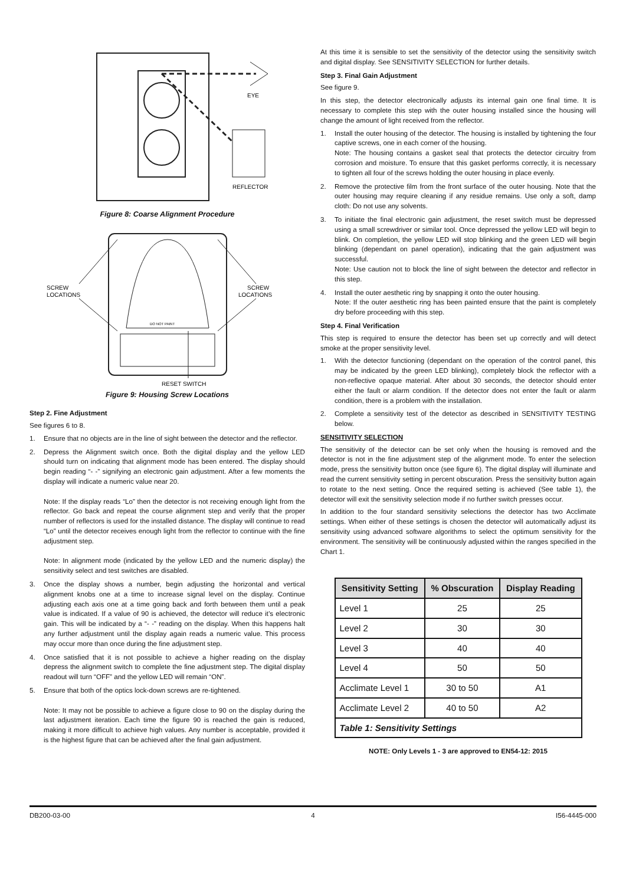EYE
REFLECTOR
Figure 8: Coarse Alignment Procedure
DO NOT PAINT
SCREW
LOCATIONS
SCREW
LOCATIONS
RESET SWITCH
Figure 9: Housing Screw Locations
Step 2. Fine Adjustment
See figures 6 to 8.
1. Ensure that no objects are in the line of sight between the detector and the reflector.
2. Depress the Alignment switch once. Both the digital display and the yellow LED should turn on indicating that alignment mode has been entered. The display should begin reading “- -” signifying an electronic gain adjustment. After a few moments the display will indicate a numeric value near 20.
Note: If the display reads “Lo” then the detector is not receiving enough light from the reflector. Go back and repeat the course alignment step and verify that the proper number of reflectors is used for the installed distance. The display will continue to read “Lo” until the detector receives enough light from the reflector to continue with the fine adjustment step.
Note: In alignment mode (indicated by the yellow LED and the numeric display) the sensitivity select and test switches are disabled.
3. Once the display shows a number, begin adjusting the horizontal and vertical alignment knobs one at a time to increase signal level on the display. Continue adjusting each axis one at a time going back and forth between them until a peak value is indicated. If a value of 90 is achieved, the detector will reduce it’s electronic gain. This will be indicated by a “- -” reading on the display. When this happens halt any further adjustment until the display again reads a numeric value. This process may occur more than once during the fine adjustment step.
4. Once satisfied that it is not possible to achieve a higher reading on the display depress the alignment switch to complete the fine adjustment step. The digital display readout will turn “OFF” and the yellow LED will remain “ON”.
5. Ensure that both of the optics lock-down screws are re-tightened.
Note: It may not be possible to achieve a figure close to 90 on the display during the last adjustment iteration. Each time the figure 90 is reached the gain is reduced, making it more difficult to achieve high values. Any number is acceptable, provided it is the highest figure that can be achieved after the final gain adjustment.
At this time it is sensible to set the sensitivity of the detector using the sensitivity switch and digital display. See SENSITIVITY SELECTION for further details.
Step 3. Final Gain Adjustment
See figure 9.
In this step, the detector electronically adjusts its internal gain one final time. It is necessary to complete this step with the outer housing installed since the housing will change the amount of light received from the reflector.
1. Install the outer housing of the detector. The housing is installed by tightening the four captive screws, one in each corner of the housing.
Note: The housing contains a gasket seal that protects the detector circuitry from corrosion and moisture. To ensure that this gasket performs correctly, it is necessary to tighten all four of the screws holding the outer housing in place evenly.
2. Remove the protective film from the front surface of the outer housing. Note that the outer housing may require cleaning if any residue remains. Use only a soft, damp cloth: Do not use any solvents.
3. To initiate the final electronic gain adjustment, the reset switch must be depressed using a small screwdriver or similar tool. Once depressed the yellow LED will begin to blink. On completion, the yellow LED will stop blinking and the green LED will begin blinking (dependant on panel operation), indicating that the gain adjustment was successful.
Note: Use caution not to block the line of sight between the detector and reflector in this step.
4. Install the outer aesthetic ring by snapping it onto the outer housing.
Note: If the outer aesthetic ring has been painted ensure that the paint is completely dry before proceeding with this step.
Step 4. Final Verification
This step is required to ensure the detector has been set up correctly and will detect smoke at the proper sensitivity level.
1. With the detector functioning (dependant on the operation of the control panel, this may be indicated by the green LED blinking), completely block the reflector with a non-reflective opaque material. After about 30 seconds, the detector should enter either the fault or alarm condition. If the detector does not enter the fault or alarm condition, there is a problem with the installation.
2. Complete a sensitivity test of the detector as described in SENSITIVITY TESTING below.
SENSITIVITY SELECTION
The sensitivity of the detector can be set only when the housing is removed and the detector is not in the fine adjustment step of the alignment mode. To enter the selection mode, press the sensitivity button once (see figure 6). The digital display will illuminate and read the current sensitivity setting in percent obscuration. Press the sensitivity button again to rotate to the next setting. Once the required setting is achieved (See table 1), the detector will exit the sensitivity selection mode if no further switch presses occur.
In addition to the four standard sensitivity selections the detector has two Acclimate settings. When either of these settings is chosen the detector will automatically adjust its sensitivity using advanced software algorithms to select the optimum sensitivity for the environment. The sensitivity will be continuously adjusted within the ranges specified in the Chart 1.
| Sensitivity Setting | % Obscuration | Display Reading |
| --- | --- | --- |
| Level 1 | 25 | 25 |
| Level 2 | 30 | 30 |
| Level 3 | 40 | 40 |
| Level 4 | 50 | 50 |
| Acclimate Level 1 | 30 to 50 | A1 |
| Acclimate Level 2 | 40 to 50 | A2 |
| Table 1: Sensitivity Settings | | |
NOTE: Only Levels 1 - 3 are approved to EN54-12: 2015
DB200-03-00 4 I56-4445-000